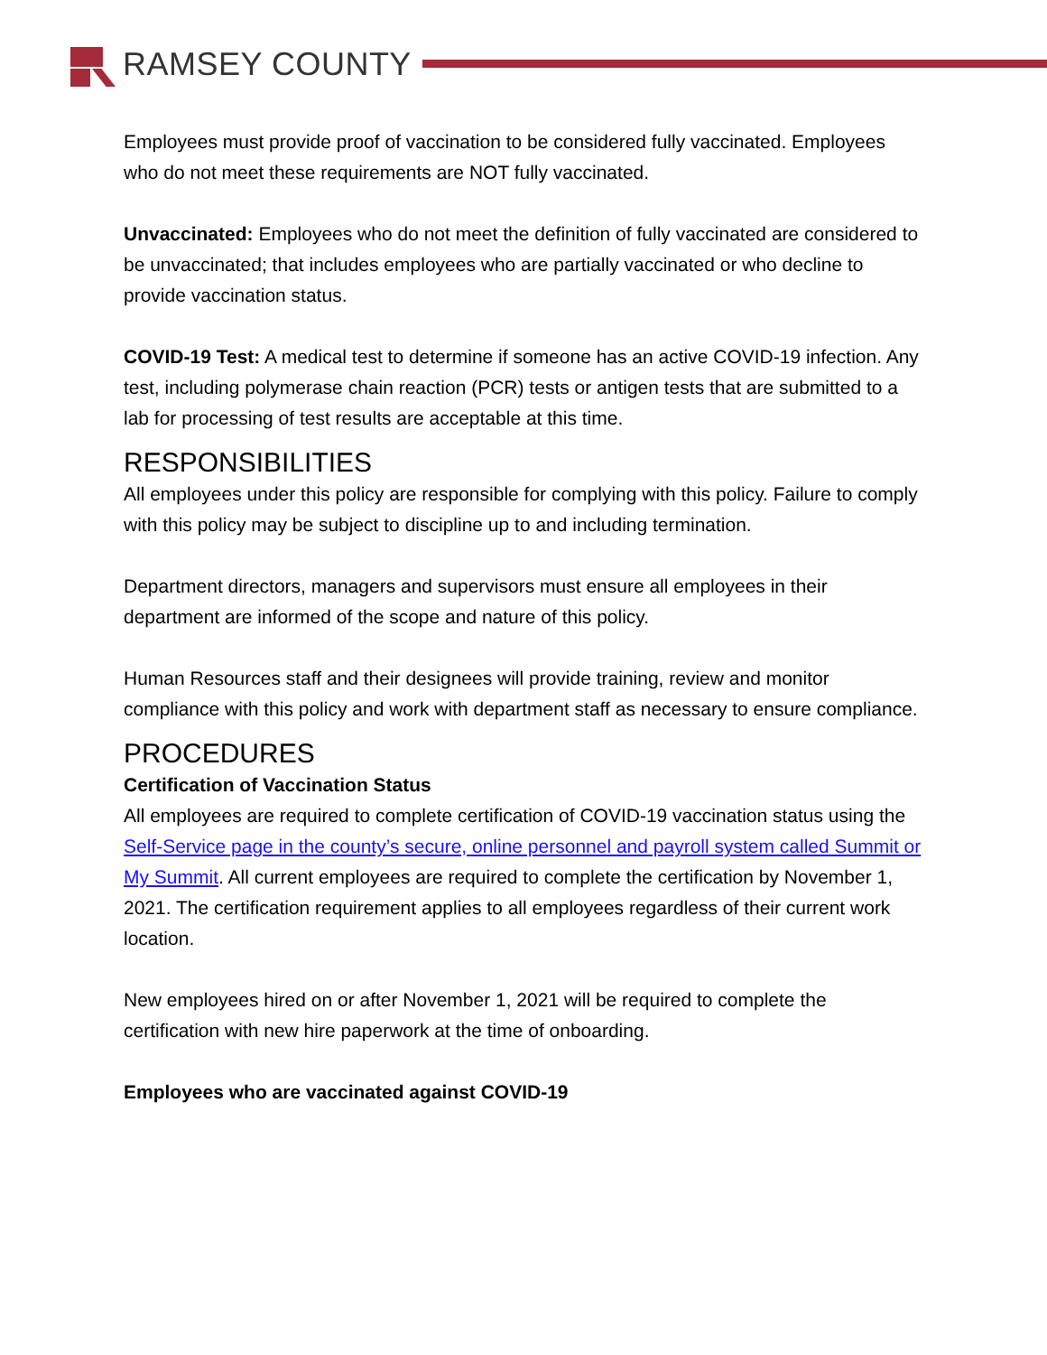RAMSEY COUNTY
Employees must provide proof of vaccination to be considered fully vaccinated. Employees who do not meet these requirements are NOT fully vaccinated.
Unvaccinated: Employees who do not meet the definition of fully vaccinated are considered to be unvaccinated; that includes employees who are partially vaccinated or who decline to provide vaccination status.
COVID-19 Test: A medical test to determine if someone has an active COVID-19 infection. Any test, including polymerase chain reaction (PCR) tests or antigen tests that are submitted to a lab for processing of test results are acceptable at this time.
RESPONSIBILITIES
All employees under this policy are responsible for complying with this policy. Failure to comply with this policy may be subject to discipline up to and including termination.
Department directors, managers and supervisors must ensure all employees in their department are informed of the scope and nature of this policy.
Human Resources staff and their designees will provide training, review and monitor compliance with this policy and work with department staff as necessary to ensure compliance.
PROCEDURES
Certification of Vaccination Status
All employees are required to complete certification of COVID-19 vaccination status using the Self-Service page in the county’s secure, online personnel and payroll system called Summit or My Summit. All current employees are required to complete the certification by November 1, 2021. The certification requirement applies to all employees regardless of their current work location.
New employees hired on or after November 1, 2021 will be required to complete the certification with new hire paperwork at the time of onboarding.
Employees who are vaccinated against COVID-19